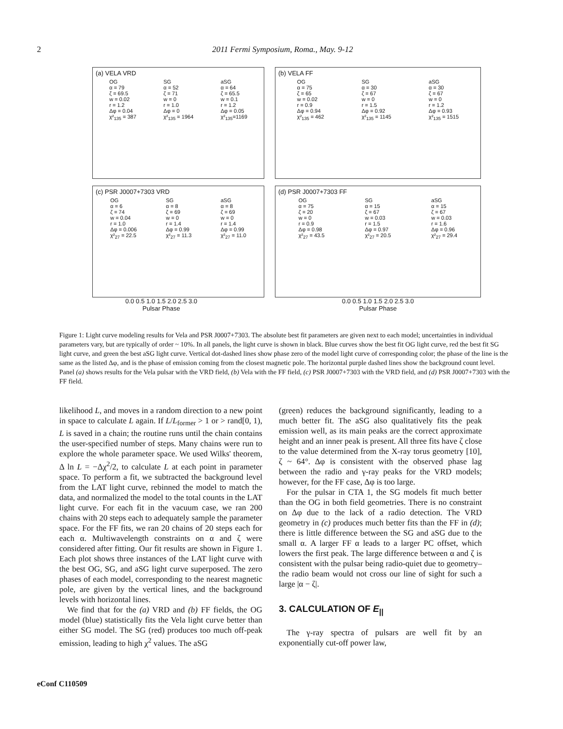2 2011 Fermi Symposium, Roma., May. 9-12
(a) VELA VRD
OG
α = 79
ζ = 69.5
w = 0.02
r = 1.2
Δφ = 0.04
χ²<sub>135</sub> = 387 SG
α = 52
ζ = 71
w = 0
r = 1.0
Δφ = 0
χ²<sub>135</sub> = 1964 aSG
α = 64
ζ = 65.5
w = 0.1
r = 1.2
Δφ = 0.05
χ²<sub>135</sub>=1169
(b) VELA FF
OG
α = 75
ζ = 65
w = 0.02
r = 0.9
Δφ = 0.94
χ²<sub>135</sub> = 462 SG
α = 30
ζ = 67
w = 0
r = 1.5
Δφ = 0.92
χ²<sub>135</sub> = 1145 aSG
α = 30
ζ = 67
w = 0
r = 1.2
Δφ = 0.93
χ²<sub>135</sub> = 1515
(c) PSR J0007+7303 VRD
OG
α = 6
ζ = 74
w = 0.04
r = 1.0
Δφ = 0.006
χ²<sub>27</sub> = 22.5 SG
α = 8
ζ = 69
w = 0
r = 1.4
Δφ = 0.99
χ²<sub>27</sub> = 11.3 aSG
α = 8
ζ = 69
w = 0
r = 1.4
Δφ = 0.99
χ²<sub>27</sub> = 11.0
0.0 0.5 1.0 1.5 2.0 2.5 3.0
Pulsar Phase
(d) PSR J0007+7303 FF
OG
α = 75
ζ = 20
w = 0
r = 0.9
Δφ = 0.98
χ²<sub>27</sub> = 43.5 SG
α = 15
ζ = 67
w = 0.03
r = 1.5
Δφ = 0.97
χ²<sub>27</sub> = 20.5 aSG
α = 15
ζ = 67
w = 0.03
r = 1.6
Δφ = 0.96
χ²<sub>27</sub> = 29.4
0.0 0.5 1.0 1.5 2.0 2.5 3.0
Pulsar Phase
Figure 1: Light curve modeling results for Vela and PSR J0007+7303. The absolute best fit parameters are given next to each model; uncertainties in individual parameters vary, but are typically of order ~ 10%. In all panels, the light curve is shown in black. Blue curves show the best fit OG light curve, red the best fit SG light curve, and green the best aSG light curve. Vertical dot-dashed lines show phase zero of the model light curve of corresponding color; the phase of the line is the same as the listed Δφ, and is the phase of emission coming from the closest magnetic pole. The horizontal purple dashed lines show the background count level. Panel (a) shows results for the Vela pulsar with the VRD field, (b) Vela with the FF field, (c) PSR J0007+7303 with the VRD field, and (d) PSR J0007+7303 with the FF field.
likelihood L, and moves in a random direction to a new point in space to calculate L again. If L/L<sub>former</sub> > 1 or > rand[0, 1), L is saved in a chain; the routine runs until the chain contains the user-specified number of steps. Many chains were run to explore the whole parameter space. We used Wilks' theorem, Δ ln L = −Δχ<sup>2</sup>/2, to calculate L at each point in parameter space. To perform a fit, we subtracted the background level from the LAT light curve, rebinned the model to match the data, and normalized the model to the total counts in the LAT light curve. For each fit in the vacuum case, we ran 200 chains with 20 steps each to adequately sample the parameter space. For the FF fits, we ran 20 chains of 20 steps each for each α. Multiwavelength constraints on α and ζ were considered after fitting. Our fit results are shown in Figure 1. Each plot shows three instances of the LAT light curve with the best OG, SG, and aSG light curve superposed. The zero phases of each model, corresponding to the nearest magnetic pole, are given by the vertical lines, and the background levels with horizontal lines.
We find that for the (a) VRD and (b) FF fields, the OG model (blue) statistically fits the Vela light curve better than either SG model. The SG (red) produces too much off-peak emission, leading to high χ<sup>2</sup> values. The aSG
(green) reduces the background significantly, leading to a much better fit. The aSG also qualitatively fits the peak emission well, as its main peaks are the correct approximate height and an inner peak is present. All three fits have ζ close to the value determined from the X-ray torus geometry [10], ζ ~ 64°. Δφ is consistent with the observed phase lag between the radio and γ-ray peaks for the VRD models; however, for the FF case, Δφ is too large.
For the pulsar in CTA 1, the SG models fit much better than the OG in both field geometries. There is no constraint on Δφ due to the lack of a radio detection. The VRD geometry in (c) produces much better fits than the FF in (d); there is little difference between the SG and aSG due to the small α. A larger FF α leads to a larger PC offset, which lowers the first peak. The large difference between α and ζ is consistent with the pulsar being radio-quiet due to geometry–the radio beam would not cross our line of sight for such a large |α − ζ|.
3. CALCULATION OF E<sub>||</sub>
The γ-ray spectra of pulsars are well fit by an exponentially cut-off power law,
eConf C110509